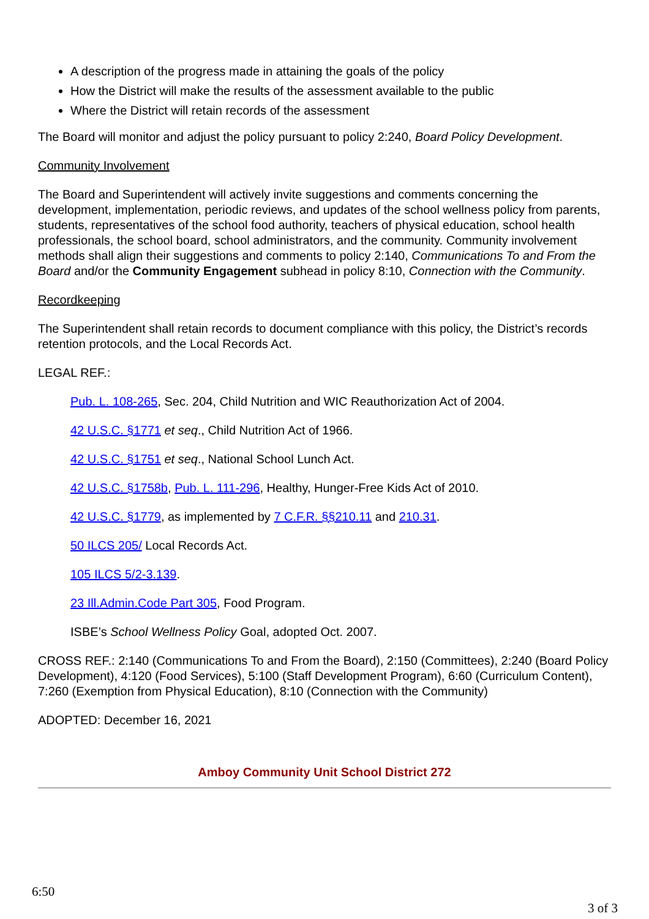A description of the progress made in attaining the goals of the policy
How the District will make the results of the assessment available to the public
Where the District will retain records of the assessment
The Board will monitor and adjust the policy pursuant to policy 2:240, Board Policy Development.
Community Involvement
The Board and Superintendent will actively invite suggestions and comments concerning the development, implementation, periodic reviews, and updates of the school wellness policy from parents, students, representatives of the school food authority, teachers of physical education, school health professionals, the school board, school administrators, and the community. Community involvement methods shall align their suggestions and comments to policy 2:140, Communications To and From the Board and/or the Community Engagement subhead in policy 8:10, Connection with the Community.
Recordkeeping
The Superintendent shall retain records to document compliance with this policy, the District’s records retention protocols, and the Local Records Act.
LEGAL REF.:
Pub. L. 108-265, Sec. 204, Child Nutrition and WIC Reauthorization Act of 2004.
42 U.S.C. §1771 et seq., Child Nutrition Act of 1966.
42 U.S.C. §1751 et seq., National School Lunch Act.
42 U.S.C. §1758b, Pub. L. 111-296, Healthy, Hunger-Free Kids Act of 2010.
42 U.S.C. §1779, as implemented by 7 C.F.R. §§210.11 and 210.31.
50 ILCS 205/ Local Records Act.
105 ILCS 5/2-3.139.
23 Ill.Admin.Code Part 305, Food Program.
ISBE’s School Wellness Policy Goal, adopted Oct. 2007.
CROSS REF.: 2:140 (Communications To and From the Board), 2:150 (Committees), 2:240 (Board Policy Development), 4:120 (Food Services), 5:100 (Staff Development Program), 6:60 (Curriculum Content), 7:260 (Exemption from Physical Education), 8:10 (Connection with the Community)
ADOPTED: December 16, 2021
Amboy Community Unit School District 272
6:50
3 of 3